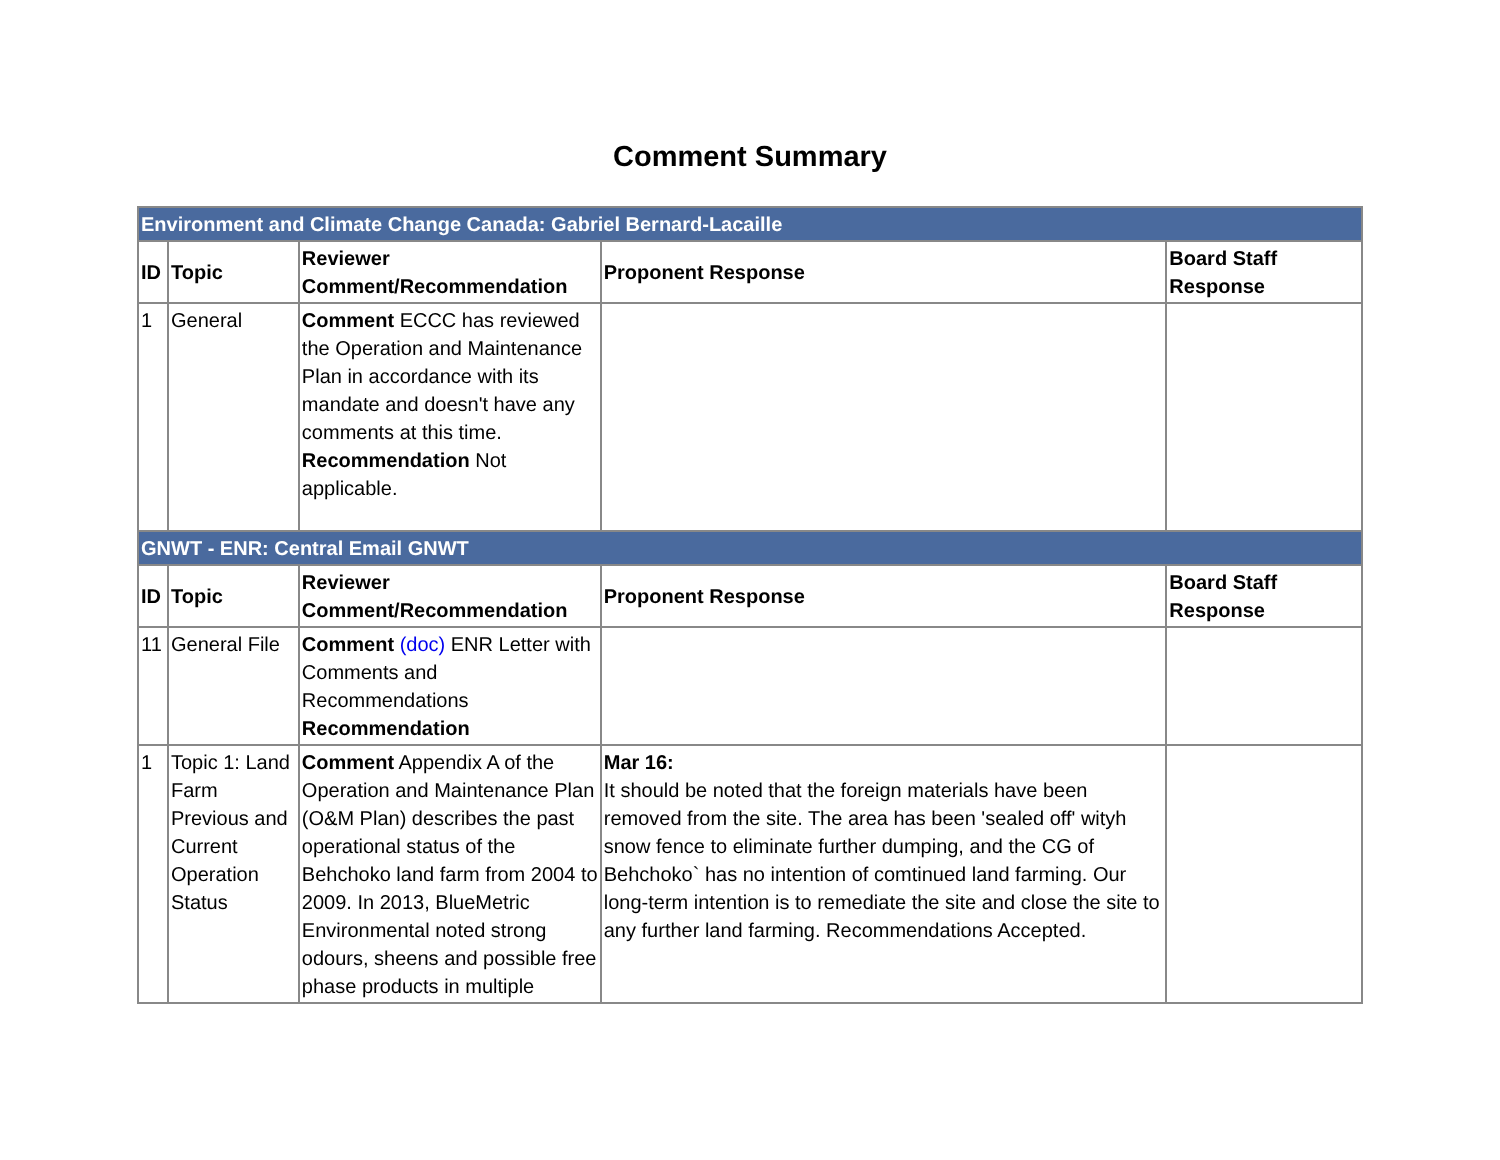Comment Summary
| Environment and Climate Change Canada: Gabriel Bernard-Lacaille | | | | |
| ID | Topic | Reviewer Comment/Recommendation | Proponent Response | Board Staff Response |
| 1 | General | Comment ECCC has reviewed the Operation and Maintenance Plan in accordance with its mandate and doesn't have any comments at this time. Recommendation Not applicable. | | |
| GNWT - ENR: Central Email GNWT | | | | |
| ID | Topic | Reviewer Comment/Recommendation | Proponent Response | Board Staff Response |
| 11 | General File | Comment (doc) ENR Letter with Comments and Recommendations Recommendation | | |
| 1 | Topic 1: Land Farm Previous and Current Operation Status | Comment Appendix A of the Operation and Maintenance Plan (O&M Plan) describes the past operational status of the Behchoko land farm from 2004 to 2009. In 2013, BlueMetric Environmental noted strong odours, sheens and possible free phase products in multiple | Mar 16: It should be noted that the foreign materials have been removed from the site. The area has been 'sealed off' wityh snow fence to eliminate further dumping, and the CG of Behchoko` has no intention of comtinued land farming. Our long-term intention is to remediate the site and close the site to any further land farming. Recommendations Accepted. | |